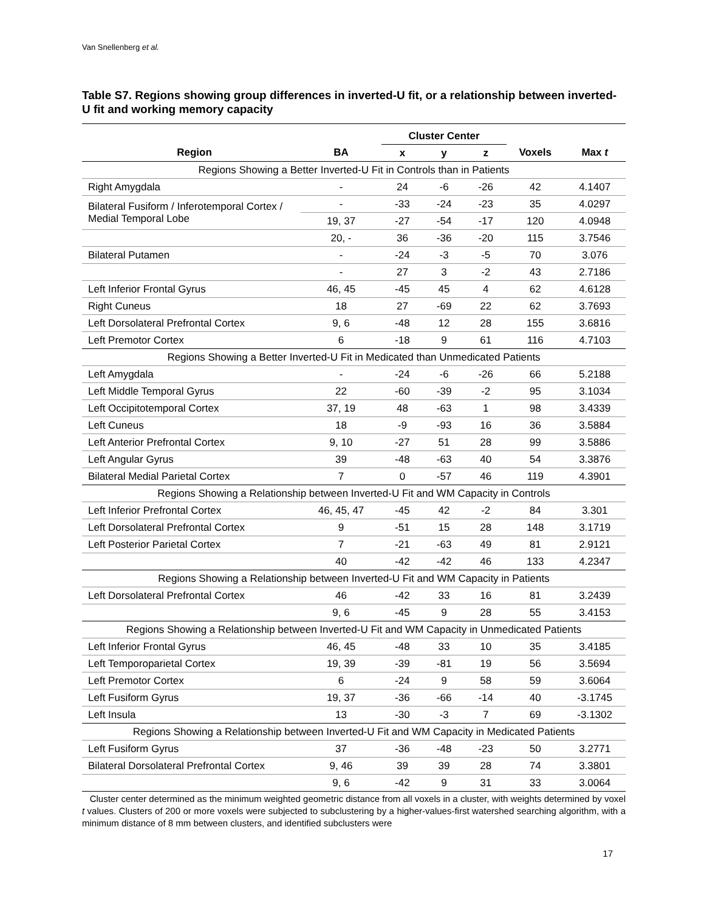Van Snellenberg et al.
Table S7. Regions showing group differences in inverted-U fit, or a relationship between inverted-U fit and working memory capacity
| | | Cluster Center | | | | |
| --- | --- | --- | --- | --- | --- | --- |
| Region | BA | x | y | z | Voxels | Max t |
| Regions Showing a Better Inverted-U Fit in Controls than in Patients | | | | | | |
| Right Amygdala | - | 24 | -6 | -26 | 42 | 4.1407 |
| Bilateral Fusiform / Inferotemporal Cortex / Medial Temporal Lobe | - | -33 | -24 | -23 | 35 | 4.0297 |
| | 19, 37 | -27 | -54 | -17 | 120 | 4.0948 |
| | 20, - | 36 | -36 | -20 | 115 | 3.7546 |
| Bilateral Putamen | - | -24 | -3 | -5 | 70 | 3.076 |
| | - | 27 | 3 | -2 | 43 | 2.7186 |
| Left Inferior Frontal Gyrus | 46, 45 | -45 | 45 | 4 | 62 | 4.6128 |
| Right Cuneus | 18 | 27 | -69 | 22 | 62 | 3.7693 |
| Left Dorsolateral Prefrontal Cortex | 9, 6 | -48 | 12 | 28 | 155 | 3.6816 |
| Left Premotor Cortex | 6 | -18 | 9 | 61 | 116 | 4.7103 |
| Regions Showing a Better Inverted-U Fit in Medicated than Unmedicated Patients | | | | | | |
| Left Amygdala | - | -24 | -6 | -26 | 66 | 5.2188 |
| Left Middle Temporal Gyrus | 22 | -60 | -39 | -2 | 95 | 3.1034 |
| Left Occipitotemporal Cortex | 37, 19 | 48 | -63 | 1 | 98 | 3.4339 |
| Left Cuneus | 18 | -9 | -93 | 16 | 36 | 3.5884 |
| Left Anterior Prefrontal Cortex | 9, 10 | -27 | 51 | 28 | 99 | 3.5886 |
| Left Angular Gyrus | 39 | -48 | -63 | 40 | 54 | 3.3876 |
| Bilateral Medial Parietal Cortex | 7 | 0 | -57 | 46 | 119 | 4.3901 |
| Regions Showing a Relationship between Inverted-U Fit and WM Capacity in Controls | | | | | | |
| Left Inferior Prefrontal Cortex | 46, 45, 47 | -45 | 42 | -2 | 84 | 3.301 |
| Left Dorsolateral Prefrontal Cortex | 9 | -51 | 15 | 28 | 148 | 3.1719 |
| Left Posterior Parietal Cortex | 7 | -21 | -63 | 49 | 81 | 2.9121 |
| | 40 | -42 | -42 | 46 | 133 | 4.2347 |
| Regions Showing a Relationship between Inverted-U Fit and WM Capacity in Patients | | | | | | |
| Left Dorsolateral Prefrontal Cortex | 46 | -42 | 33 | 16 | 81 | 3.2439 |
| | 9, 6 | -45 | 9 | 28 | 55 | 3.4153 |
| Regions Showing a Relationship between Inverted-U Fit and WM Capacity in Unmedicated Patients | | | | | | |
| Left Inferior Frontal Gyrus | 46, 45 | -48 | 33 | 10 | 35 | 3.4185 |
| Left Temporoparietal Cortex | 19, 39 | -39 | -81 | 19 | 56 | 3.5694 |
| Left Premotor Cortex | 6 | -24 | 9 | 58 | 59 | 3.6064 |
| Left Fusiform Gyrus | 19, 37 | -36 | -66 | -14 | 40 | -3.1745 |
| Left Insula | 13 | -30 | -3 | 7 | 69 | -3.1302 |
| Regions Showing a Relationship between Inverted-U Fit and WM Capacity in Medicated Patients | | | | | | |
| Left Fusiform Gyrus | 37 | -36 | -48 | -23 | 50 | 3.2771 |
| Bilateral Dorsolateral Prefrontal Cortex | 9, 46 | 39 | 39 | 28 | 74 | 3.3801 |
| | 9, 6 | -42 | 9 | 31 | 33 | 3.0064 |
Cluster center determined as the minimum weighted geometric distance from all voxels in a cluster, with weights determined by voxel t values. Clusters of 200 or more voxels were subjected to subclustering by a higher-values-first watershed searching algorithm, with a minimum distance of 8 mm between clusters, and identified subclusters were
17